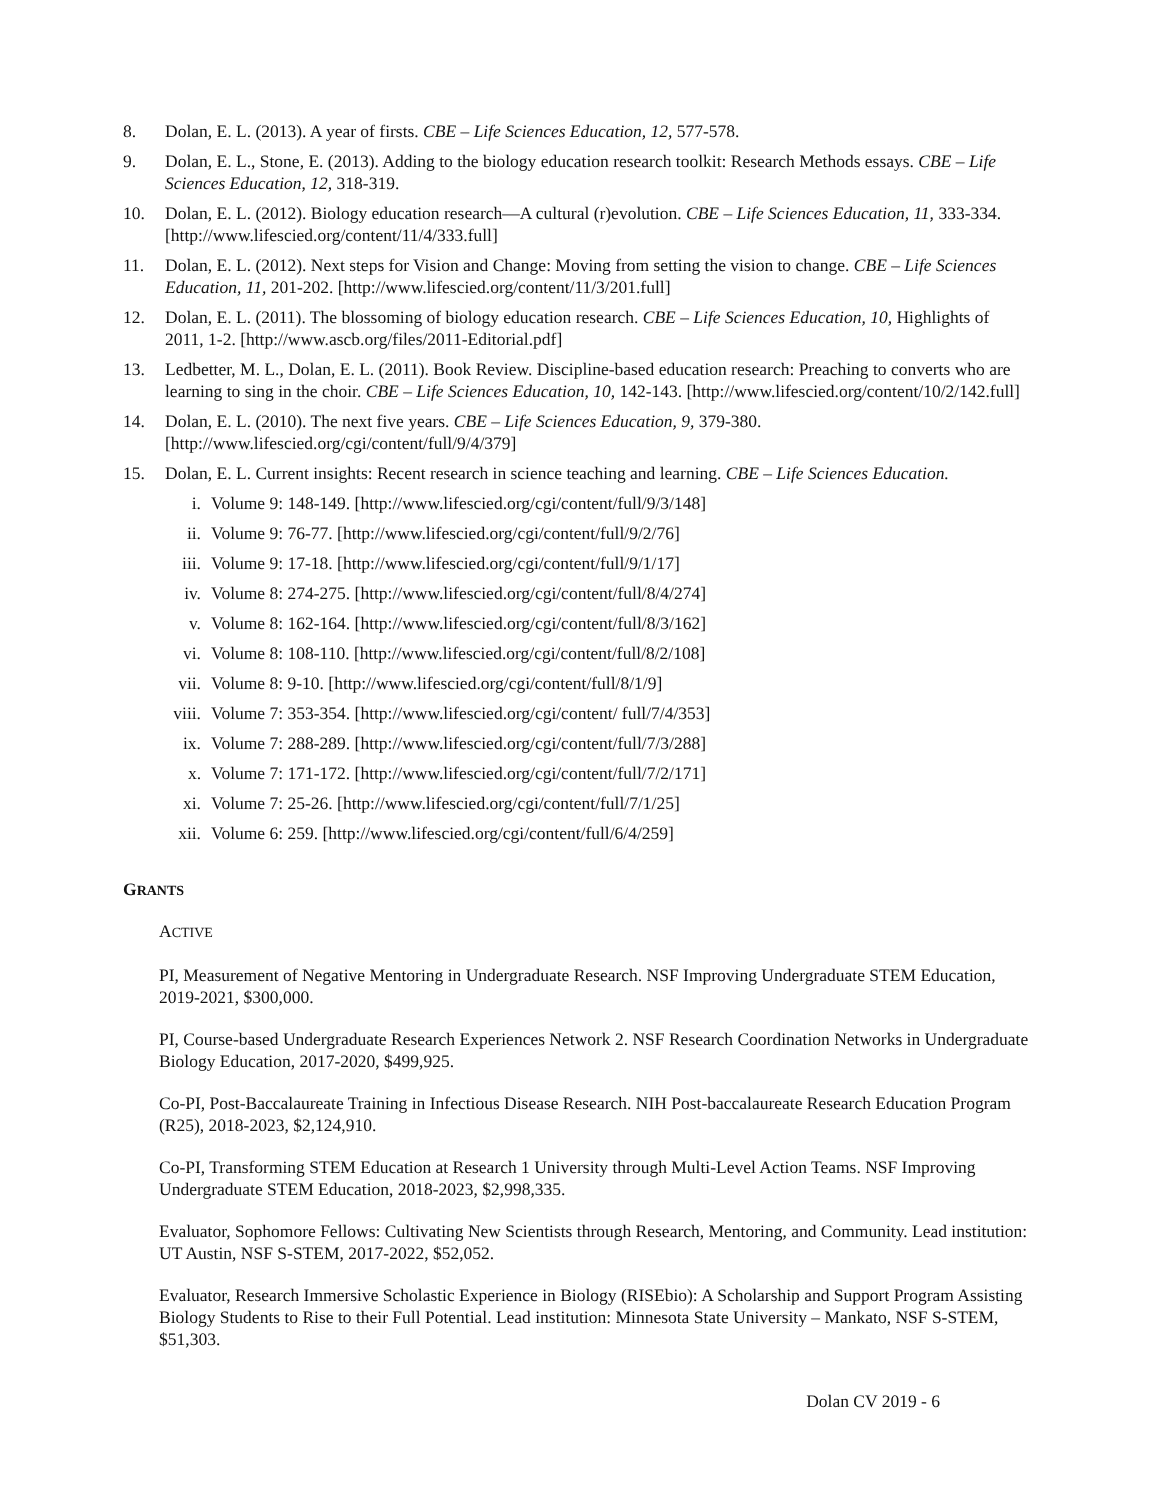8. Dolan, E. L. (2013). A year of firsts. CBE – Life Sciences Education, 12, 577-578.
9. Dolan, E. L., Stone, E. (2013). Adding to the biology education research toolkit: Research Methods essays. CBE – Life Sciences Education, 12, 318-319.
10. Dolan, E. L. (2012). Biology education research—A cultural (r)evolution. CBE – Life Sciences Education, 11, 333-334. [http://www.lifescied.org/content/11/4/333.full]
11. Dolan, E. L. (2012). Next steps for Vision and Change: Moving from setting the vision to change. CBE – Life Sciences Education, 11, 201-202. [http://www.lifescied.org/content/11/3/201.full]
12. Dolan, E. L. (2011). The blossoming of biology education research. CBE – Life Sciences Education, 10, Highlights of 2011, 1-2. [http://www.ascb.org/files/2011-Editorial.pdf]
13. Ledbetter, M. L., Dolan, E. L. (2011). Book Review. Discipline-based education research: Preaching to converts who are learning to sing in the choir. CBE – Life Sciences Education, 10, 142-143. [http://www.lifescied.org/content/10/2/142.full]
14. Dolan, E. L. (2010). The next five years. CBE – Life Sciences Education, 9, 379-380. [http://www.lifescied.org/cgi/content/full/9/4/379]
15. Dolan, E. L. Current insights: Recent research in science teaching and learning. CBE – Life Sciences Education.
i. Volume 9: 148-149. [http://www.lifescied.org/cgi/content/full/9/3/148]
ii. Volume 9: 76-77. [http://www.lifescied.org/cgi/content/full/9/2/76]
iii. Volume 9: 17-18. [http://www.lifescied.org/cgi/content/full/9/1/17]
iv. Volume 8: 274-275. [http://www.lifescied.org/cgi/content/full/8/4/274]
v. Volume 8: 162-164. [http://www.lifescied.org/cgi/content/full/8/3/162]
vi. Volume 8: 108-110. [http://www.lifescied.org/cgi/content/full/8/2/108]
vii. Volume 8: 9-10. [http://www.lifescied.org/cgi/content/full/8/1/9]
viii. Volume 7: 353-354. [http://www.lifescied.org/cgi/content/ full/7/4/353]
ix. Volume 7: 288-289. [http://www.lifescied.org/cgi/content/full/7/3/288]
x. Volume 7: 171-172. [http://www.lifescied.org/cgi/content/full/7/2/171]
xi. Volume 7: 25-26. [http://www.lifescied.org/cgi/content/full/7/1/25]
xii. Volume 6: 259. [http://www.lifescied.org/cgi/content/full/6/4/259]
GRANTS
ACTIVE
PI, Measurement of Negative Mentoring in Undergraduate Research. NSF Improving Undergraduate STEM Education, 2019-2021, $300,000.
PI, Course-based Undergraduate Research Experiences Network 2. NSF Research Coordination Networks in Undergraduate Biology Education, 2017-2020, $499,925.
Co-PI, Post-Baccalaureate Training in Infectious Disease Research. NIH Post-baccalaureate Research Education Program (R25), 2018-2023, $2,124,910.
Co-PI, Transforming STEM Education at Research 1 University through Multi-Level Action Teams. NSF Improving Undergraduate STEM Education, 2018-2023, $2,998,335.
Evaluator, Sophomore Fellows: Cultivating New Scientists through Research, Mentoring, and Community. Lead institution: UT Austin, NSF S-STEM, 2017-2022, $52,052.
Evaluator, Research Immersive Scholastic Experience in Biology (RISEbio): A Scholarship and Support Program Assisting Biology Students to Rise to their Full Potential. Lead institution: Minnesota State University – Mankato, NSF S-STEM, $51,303.
Dolan CV 2019 - 6